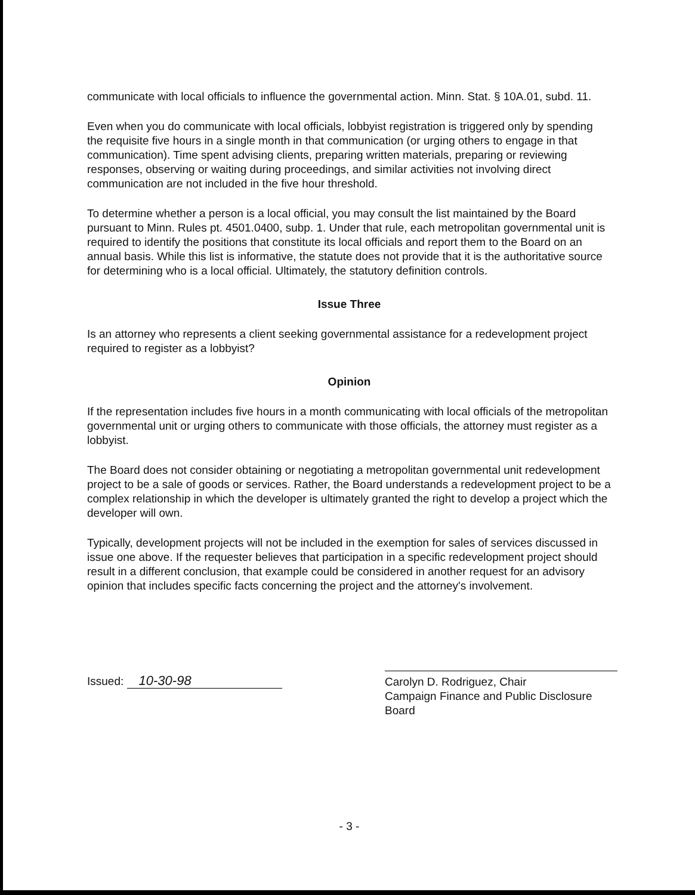communicate with local officials to influence the governmental action. Minn. Stat. § 10A.01, subd. 11.
Even when you do communicate with local officials, lobbyist registration is triggered only by spending the requisite five hours in a single month in that communication (or urging others to engage in that communication). Time spent advising clients, preparing written materials, preparing or reviewing responses, observing or waiting during proceedings, and similar activities not involving direct communication are not included in the five hour threshold.
To determine whether a person is a local official, you may consult the list maintained by the Board pursuant to Minn. Rules pt. 4501.0400, subp. 1. Under that rule, each metropolitan governmental unit is required to identify the positions that constitute its local officials and report them to the Board on an annual basis. While this list is informative, the statute does not provide that it is the authoritative source for determining who is a local official. Ultimately, the statutory definition controls.
Issue Three
Is an attorney who represents a client seeking governmental assistance for a redevelopment project required to register as a lobbyist?
Opinion
If the representation includes five hours in a month communicating with local officials of the metropolitan governmental unit or urging others to communicate with those officials, the attorney must register as a lobbyist.
The Board does not consider obtaining or negotiating a metropolitan governmental unit redevelopment project to be a sale of goods or services. Rather, the Board understands a redevelopment project to be a complex relationship in which the developer is ultimately granted the right to develop a project which the developer will own.
Typically, development projects will not be included in the exemption for sales of services discussed in issue one above. If the requester believes that participation in a specific redevelopment project should result in a different conclusion, that example could be considered in another request for an advisory opinion that includes specific facts concerning the project and the attorney's involvement.
Issued: 10-30-98
Carolyn D. Rodriguez, Chair
Campaign Finance and Public Disclosure Board
- 3 -